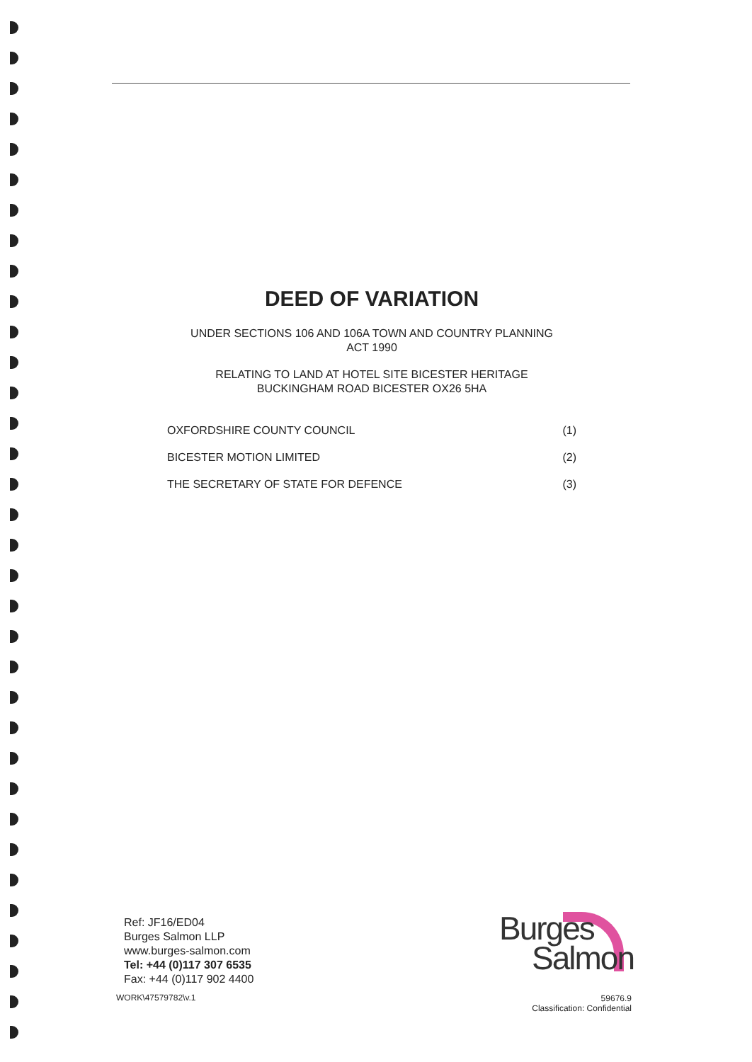DEED OF VARIATION
UNDER SECTIONS 106 AND 106A TOWN AND COUNTRY PLANNING
ACT 1990
RELATING TO LAND AT HOTEL SITE BICESTER HERITAGE
BUCKINGHAM ROAD BICESTER OX26 5HA
| OXFORDSHIRE COUNTY COUNCIL | (1) |
| BICESTER MOTION LIMITED | (2) |
| THE SECRETARY OF STATE FOR DEFENCE | (3) |
Ref: JF16/ED04
Burges Salmon LLP
www.burges-salmon.com
Tel: +44 (0)117 307 6535
Fax: +44 (0)117 902 4400
WORK\47579782\v.1
Burges
Salmon
59676.9
Classification: Confidential